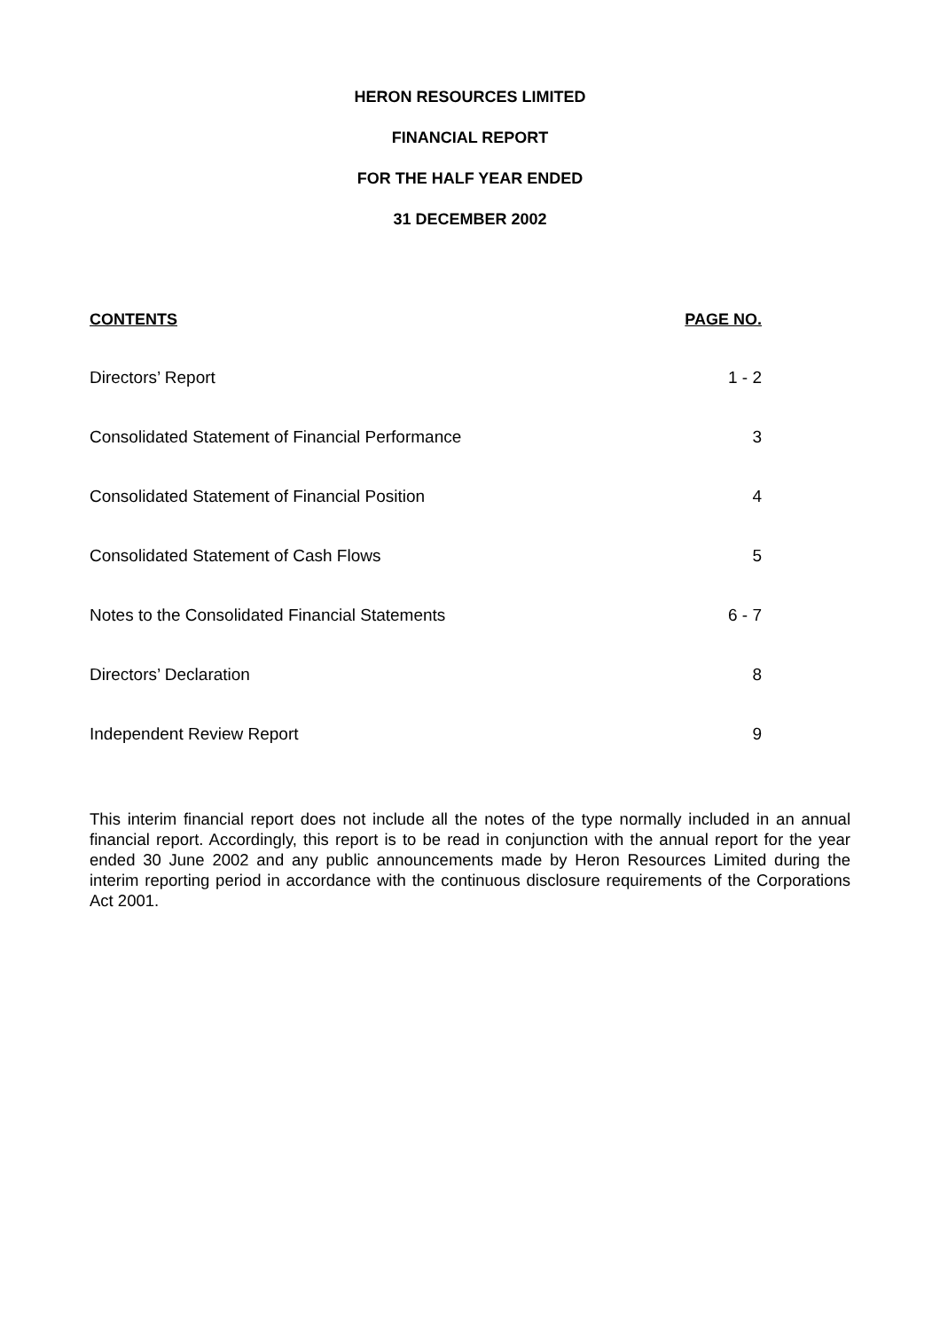HERON RESOURCES LIMITED
FINANCIAL REPORT
FOR THE HALF YEAR ENDED
31 DECEMBER 2002
| CONTENTS | PAGE NO. |
| --- | --- |
| Directors’ Report | 1 - 2 |
| Consolidated Statement of Financial Performance | 3 |
| Consolidated Statement of Financial Position | 4 |
| Consolidated Statement of Cash Flows | 5 |
| Notes to the Consolidated Financial Statements | 6 - 7 |
| Directors’ Declaration | 8 |
| Independent Review Report | 9 |
This interim financial report does not include all the notes of the type normally included in an annual financial report. Accordingly, this report is to be read in conjunction with the annual report for the year ended 30 June 2002 and any public announcements made by Heron Resources Limited during the interim reporting period in accordance with the continuous disclosure requirements of the Corporations Act 2001.